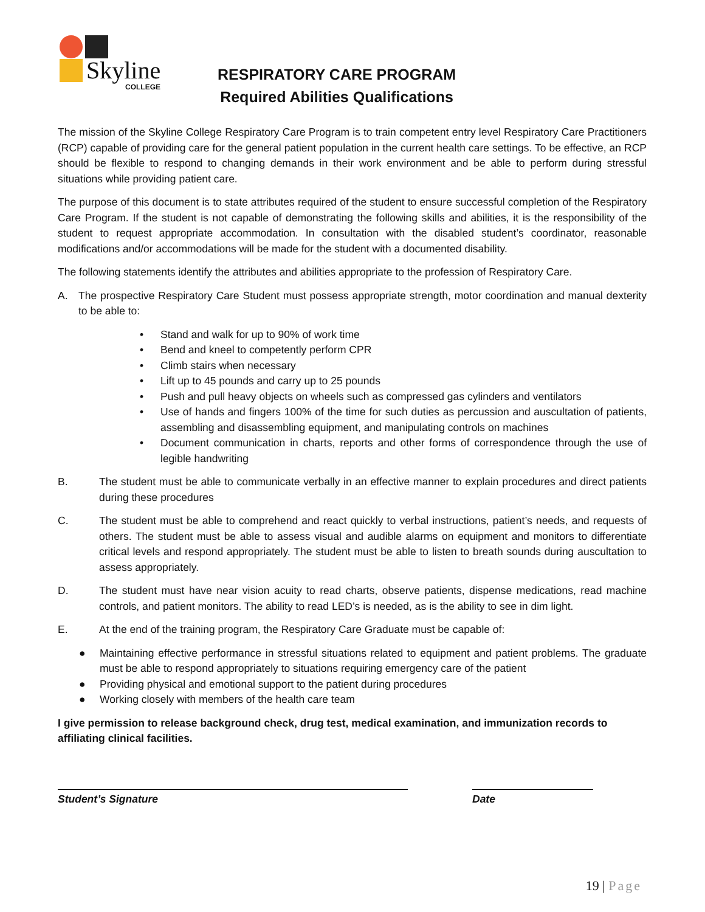Skyline
COLLEGE
RESPIRATORY CARE PROGRAM
Required Abilities Qualifications
The mission of the Skyline College Respiratory Care Program is to train competent entry level Respiratory Care Practitioners (RCP) capable of providing care for the general patient population in the current health care settings. To be effective, an RCP should be flexible to respond to changing demands in their work environment and be able to perform during stressful situations while providing patient care.
The purpose of this document is to state attributes required of the student to ensure successful completion of the Respiratory Care Program. If the student is not capable of demonstrating the following skills and abilities, it is the responsibility of the student to request appropriate accommodation. In consultation with the disabled student’s coordinator, reasonable modifications and/or accommodations will be made for the student with a documented disability.
The following statements identify the attributes and abilities appropriate to the profession of Respiratory Care.
A. The prospective Respiratory Care Student must possess appropriate strength, motor coordination and manual dexterity to be able to:
• Stand and walk for up to 90% of work time
• Bend and kneel to competently perform CPR
• Climb stairs when necessary
• Lift up to 45 pounds and carry up to 25 pounds
• Push and pull heavy objects on wheels such as compressed gas cylinders and ventilators
• Use of hands and fingers 100% of the time for such duties as percussion and auscultation of patients, assembling and disassembling equipment, and manipulating controls on machines
• Document communication in charts, reports and other forms of correspondence through the use of legible handwriting
B. The student must be able to communicate verbally in an effective manner to explain procedures and direct patients during these procedures
C. The student must be able to comprehend and react quickly to verbal instructions, patient’s needs, and requests of others. The student must be able to assess visual and audible alarms on equipment and monitors to differentiate critical levels and respond appropriately. The student must be able to listen to breath sounds during auscultation to assess appropriately.
D. The student must have near vision acuity to read charts, observe patients, dispense medications, read machine controls, and patient monitors. The ability to read LED’s is needed, as is the ability to see in dim light.
E. At the end of the training program, the Respiratory Care Graduate must be capable of:
● Maintaining effective performance in stressful situations related to equipment and patient problems. The graduate must be able to respond appropriately to situations requiring emergency care of the patient
● Providing physical and emotional support to the patient during procedures
● Working closely with members of the health care team
I give permission to release background check, drug test, medical examination, and immunization records to affiliating clinical facilities.
Student’s Signature Date
19 | Page